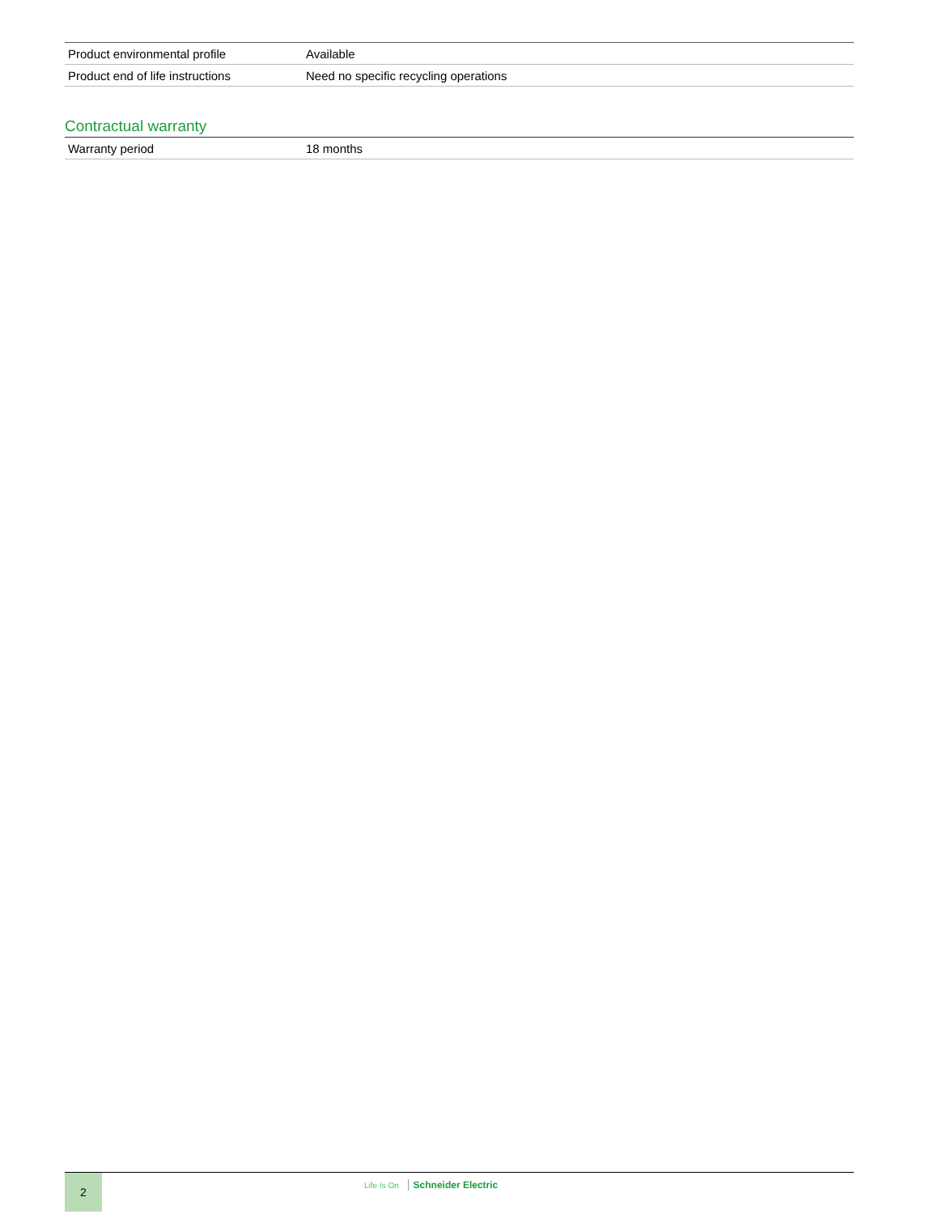| Product environmental profile | Available |
| Product end of life instructions | Need no specific recycling operations |
Contractual warranty
| Warranty period | 18 months |
2
Life Is On Schneider Electric